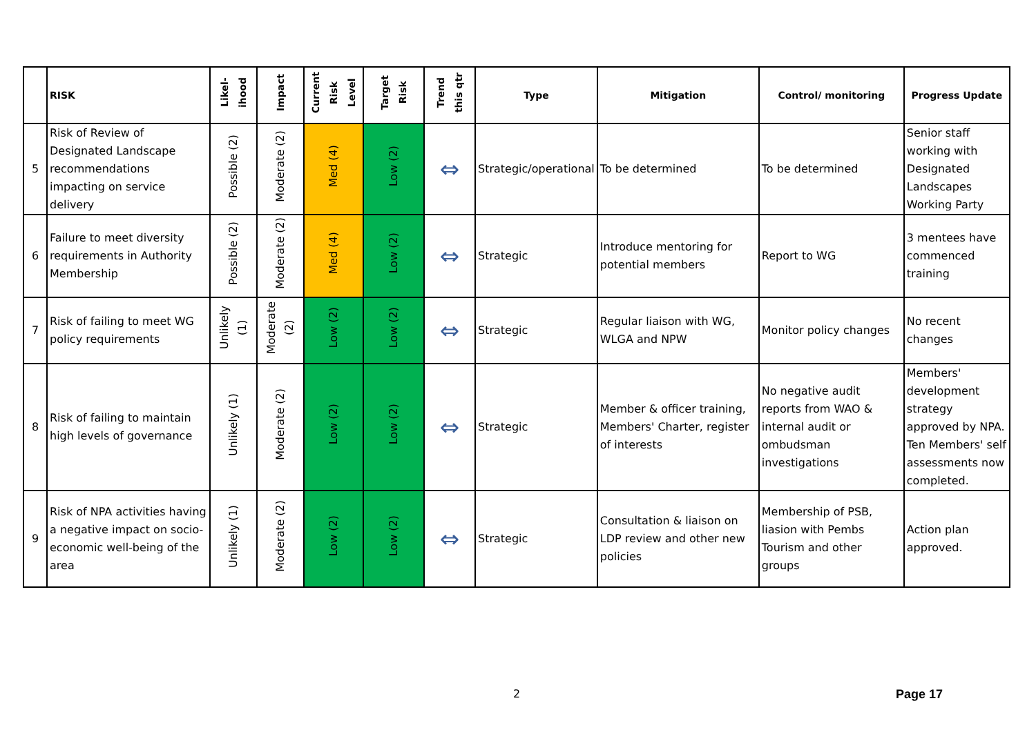| | RISK | Likel- ihood | Impact | Current Risk Level | Target Risk | Trend this qtr | Type | Mitigation | Control/ monitoring | Progress Update |
| --- | --- | --- | --- | --- | --- | --- | --- | --- | --- | --- |
| 5 | Risk of Review of Designated Landscape recommendations impacting on service delivery | Possible (2) | Moderate (2) | Med (4) | Low (2) | ⇔ | Strategic/operational | To be determined | To be determined | Senior staff working with Designated Landscapes Working Party |
| 6 | Failure to meet diversity requirements in Authority Membership | Possible (2) | Moderate (2) | Med (4) | Low (2) | ⇔ | Strategic | Introduce mentoring for potential members | Report to WG | 3 mentees have commenced training |
| 7 | Risk of failing to meet WG policy requirements | Unlikely (1) | Moderate (2) | Low (2) | Low (2) | ⇔ | Strategic | Regular liaison with WG, WLGA and NPW | Monitor policy changes | No recent changes |
| 8 | Risk of failing to maintain high levels of governance | Unlikely (1) | Moderate (2) | Low (2) | Low (2) | ⇔ | Strategic | Member & officer training, Members' Charter, register of interests | No negative audit reports from WAO & internal audit or ombudsman investigations | Members' development strategy approved by NPA. Ten Members' self assessments now completed. |
| 9 | Risk of NPA activities having a negative impact on socio-economic well-being of the area | Unlikely (1) | Moderate (2) | Low (2) | Low (2) | ⇔ | Strategic | Consultation & liaison on LDP review and other new policies | Membership of PSB, liasion with Pembs Tourism and other groups | Action plan approved. |
2 Page 17